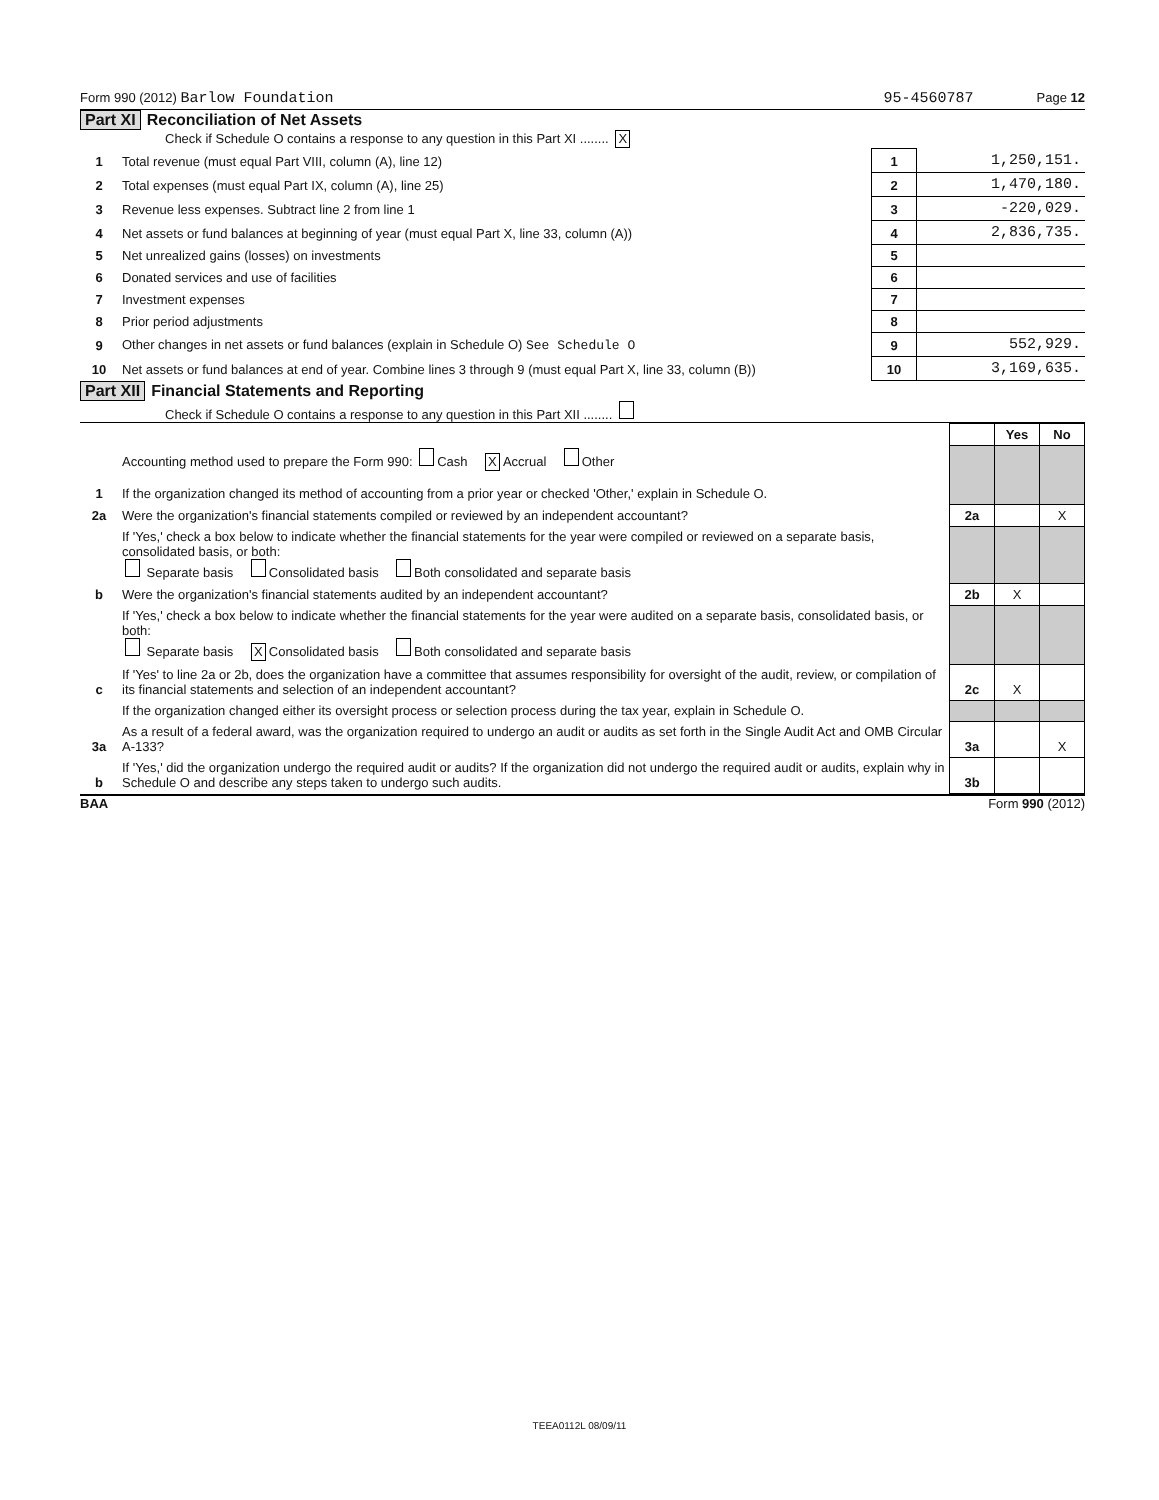Form 990 (2012) Barlow Foundation 95-4560787 Page 12
Part XI Reconciliation of Net Assets
Check if Schedule O contains a response to any question in this Part XI ........ X
| 1 | Total revenue (must equal Part VIII, column (A), line 12) | 1 | 1,250,151. |
| 2 | Total expenses (must equal Part IX, column (A), line 25) | 2 | 1,470,180. |
| 3 | Revenue less expenses. Subtract line 2 from line 1 | 3 | -220,029. |
| 4 | Net assets or fund balances at beginning of year (must equal Part X, line 33, column (A)) | 4 | 2,836,735. |
| 5 | Net unrealized gains (losses) on investments | 5 | |
| 6 | Donated services and use of facilities | 6 | |
| 7 | Investment expenses | 7 | |
| 8 | Prior period adjustments | 8 | |
| 9 | Other changes in net assets or fund balances (explain in Schedule O) See Schedule O | 9 | 552,929. |
| 10 | Net assets or fund balances at end of year. Combine lines 3 through 9 (must equal Part X, line 33, column (B)) | 10 | 3,169,635. |
Part XII Financial Statements and Reporting
Check if Schedule O contains a response to any question in this Part XII ........
| | | | Yes | No |
| 1 | Accounting method used to prepare the Form 990: Cash X Accrual Other If the organization changed its method of accounting from a prior year or checked 'Other,' explain in Schedule O. | | | |
| 2a | Were the organization's financial statements compiled or reviewed by an independent accountant? | 2a | | X |
| | If 'Yes,' check a box below to indicate whether the financial statements for the year were compiled or reviewed on a separate basis, consolidated basis, or both: Separate basis Consolidated basis Both consolidated and separate basis | | | |
| b | Were the organization's financial statements audited by an independent accountant? | 2b | X | |
| | If 'Yes,' check a box below to indicate whether the financial statements for the year were audited on a separate basis, consolidated basis, or both: Separate basis X Consolidated basis Both consolidated and separate basis | | | |
| c | If 'Yes' to line 2a or 2b, does the organization have a committee that assumes responsibility for oversight of the audit, review, or compilation of its financial statements and selection of an independent accountant? | 2c | X | |
| | If the organization changed either its oversight process or selection process during the tax year, explain in Schedule O. | | | |
| 3a | As a result of a federal award, was the organization required to undergo an audit or audits as set forth in the Single Audit Act and OMB Circular A-133? | 3a | | X |
| b | If 'Yes,' did the organization undergo the required audit or audits? If the organization did not undergo the required audit or audits, explain why in Schedule O and describe any steps taken to undergo such audits. | 3b | | |
BAA Form 990 (2012)
TEEA0112L 08/09/11